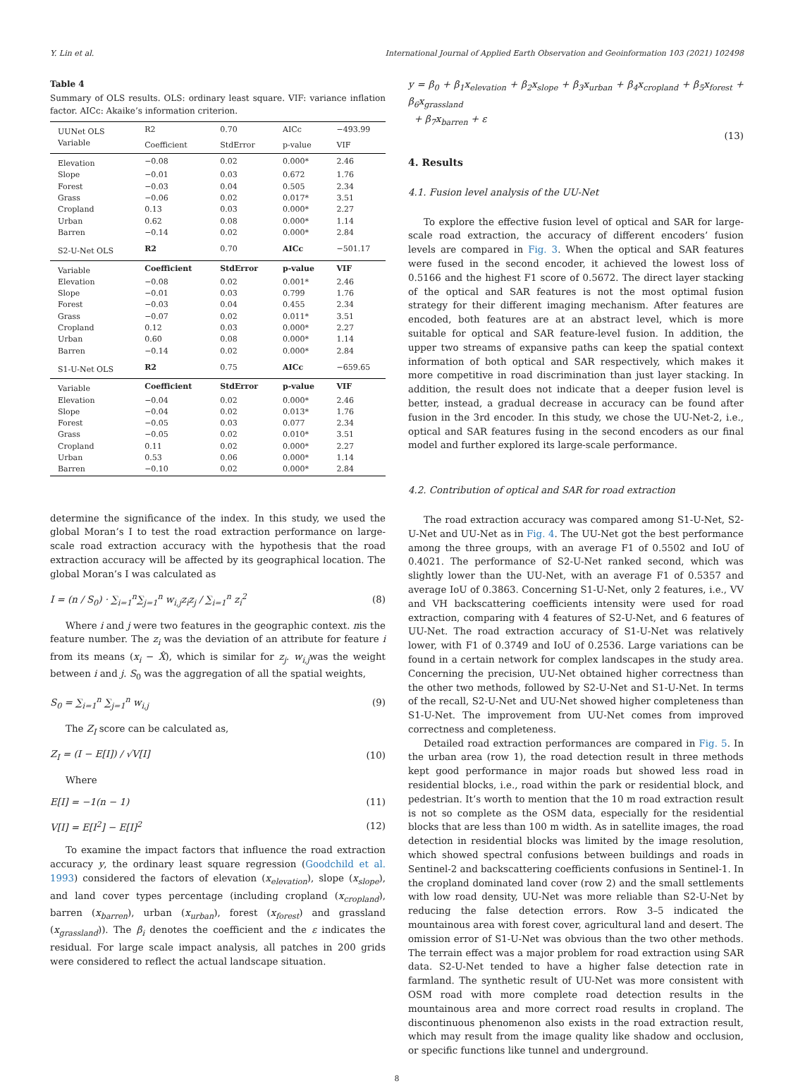Y. Lin et al. International Journal of Applied Earth Observation and Geoinformation 103 (2021) 102498
Table 4
Summary of OLS results. OLS: ordinary least square. VIF: variance inflation factor. AICc: Akaike’s information criterion.
| UUNet OLS | R2 | 0.70 | AICc | −493.99 |
| Variable | Coefficient | StdError | p-value | VIF |
| Elevation | −0.08 | 0.02 | 0.000* | 2.46 |
| Slope | −0.01 | 0.03 | 0.672 | 1.76 |
| Forest | −0.03 | 0.04 | 0.505 | 2.34 |
| Grass | −0.06 | 0.02 | 0.017* | 3.51 |
| Cropland | 0.13 | 0.03 | 0.000* | 2.27 |
| Urban | 0.62 | 0.08 | 0.000* | 1.14 |
| Barren | −0.14 | 0.02 | 0.000* | 2.84 |
| S2-U-Net OLS | R2 | 0.70 | AICc | −501.17 |
| Variable | Coefficient | StdError | p-value | VIF |
| Elevation | −0.08 | 0.02 | 0.001* | 2.46 |
| Slope | −0.01 | 0.03 | 0.799 | 1.76 |
| Forest | −0.03 | 0.04 | 0.455 | 2.34 |
| Grass | −0.07 | 0.02 | 0.011* | 3.51 |
| Cropland | 0.12 | 0.03 | 0.000* | 2.27 |
| Urban | 0.60 | 0.08 | 0.000* | 1.14 |
| Barren | −0.14 | 0.02 | 0.000* | 2.84 |
| S1-U-Net OLS | R2 | 0.75 | AICc | −659.65 |
| Variable | Coefficient | StdError | p-value | VIF |
| Elevation | −0.04 | 0.02 | 0.000* | 2.46 |
| Slope | −0.04 | 0.02 | 0.013* | 1.76 |
| Forest | −0.05 | 0.03 | 0.077 | 2.34 |
| Grass | −0.05 | 0.02 | 0.010* | 3.51 |
| Cropland | 0.11 | 0.02 | 0.000* | 2.27 |
| Urban | 0.53 | 0.06 | 0.000* | 1.14 |
| Barren | −0.10 | 0.02 | 0.000* | 2.84 |
determine the significance of the index. In this study, we used the global Moran’s I to test the road extraction performance on large-scale road extraction accuracy with the hypothesis that the road extraction accuracy will be affected by its geographical location. The global Moran’s I was calculated as
I = (n / S<sub>0</sub>) · ∑<sub>i=1</sub><sup>n</sup>∑<sub>j=1</sub><sup>n</sup> w<sub>i,j</sub>z<sub>i</sub>z<sub>j</sub> / ∑<sub>i=1</sub><sup>n</sup> z<sub>i</sub><sup>2</sup> (8)
Where i and j were two features in the geographic context. nis the feature number. The z<sub>i</sub> was the deviation of an attribute for feature i from its means (x<sub>i</sub> − X̂), which is similar for z<sub>j</sub>. w<sub>i,j</sub>was the weight between i and j. S<sub>0</sub> was the aggregation of all the spatial weights,
S<sub>0</sub> = ∑<sub>i=1</sub><sup>n</sup> ∑<sub>j=1</sub><sup>n</sup> w<sub>i,j</sub> (9)
The Z<sub>I</sub> score can be calculated as,
Z<sub>I</sub> = (I − E[I]) / √V[I] (10)
Where
E[I] = −1(n − 1) (11)
V[I] = E[I<sup>2</sup>] − E[I]<sup>2</sup> (12)
To examine the impact factors that influence the road extraction accuracy y, the ordinary least square regression (Goodchild et al. 1993) considered the factors of elevation (x<sub>elevation</sub>), slope (x<sub>slope</sub>), and land cover types percentage (including cropland (x<sub>cropland</sub>), barren (x<sub>barren</sub>), urban (x<sub>urban</sub>), forest (x<sub>forest</sub>) and grassland (x<sub>grassland</sub>)). The β<sub>i</sub> denotes the coefficient and the ε indicates the residual. For large scale impact analysis, all patches in 200 grids were considered to reflect the actual landscape situation.
y = β<sub>0</sub> + β<sub>1</sub>x<sub>elevation</sub> + β<sub>2</sub>x<sub>slope</sub> + β<sub>3</sub>x<sub>urban</sub> + β<sub>4</sub>x<sub>cropland</sub> + β<sub>5</sub>x<sub>forest</sub> + β<sub>6</sub>x<sub>grassland</sub>
+ β<sub>7</sub>x<sub>barren</sub> + ε
(13)
4. Results
4.1. Fusion level analysis of the UU-Net
To explore the effective fusion level of optical and SAR for large-scale road extraction, the accuracy of different encoders’ fusion levels are compared in Fig. 3. When the optical and SAR features were fused in the second encoder, it achieved the lowest loss of 0.5166 and the highest F1 score of 0.5672. The direct layer stacking of the optical and SAR features is not the most optimal fusion strategy for their different imaging mechanism. After features are encoded, both features are at an abstract level, which is more suitable for optical and SAR feature-level fusion. In addition, the upper two streams of expansive paths can keep the spatial context information of both optical and SAR respectively, which makes it more competitive in road discrimination than just layer stacking. In addition, the result does not indicate that a deeper fusion level is better, instead, a gradual decrease in accuracy can be found after fusion in the 3rd encoder. In this study, we chose the UU-Net-2, i.e., optical and SAR features fusing in the second encoders as our final model and further explored its large-scale performance.
4.2. Contribution of optical and SAR for road extraction
The road extraction accuracy was compared among S1-U-Net, S2-U-Net and UU-Net as in Fig. 4. The UU-Net got the best performance among the three groups, with an average F1 of 0.5502 and IoU of 0.4021. The performance of S2-U-Net ranked second, which was slightly lower than the UU-Net, with an average F1 of 0.5357 and average IoU of 0.3863. Concerning S1-U-Net, only 2 features, i.e., VV and VH backscattering coefficients intensity were used for road extraction, comparing with 4 features of S2-U-Net, and 6 features of UU-Net. The road extraction accuracy of S1-U-Net was relatively lower, with F1 of 0.3749 and IoU of 0.2536. Large variations can be found in a certain network for complex landscapes in the study area. Concerning the precision, UU-Net obtained higher correctness than the other two methods, followed by S2-U-Net and S1-U-Net. In terms of the recall, S2-U-Net and UU-Net showed higher completeness than S1-U-Net. The improvement from UU-Net comes from improved correctness and completeness.
Detailed road extraction performances are compared in Fig. 5. In the urban area (row 1), the road detection result in three methods kept good performance in major roads but showed less road in residential blocks, i.e., road within the park or residential block, and pedestrian. It’s worth to mention that the 10 m road extraction result is not so complete as the OSM data, especially for the residential blocks that are less than 100 m width. As in satellite images, the road detection in residential blocks was limited by the image resolution, which showed spectral confusions between buildings and roads in Sentinel-2 and backscattering coefficients confusions in Sentinel-1. In the cropland dominated land cover (row 2) and the small settlements with low road density, UU-Net was more reliable than S2-U-Net by reducing the false detection errors. Row 3–5 indicated the mountainous area with forest cover, agricultural land and desert. The omission error of S1-U-Net was obvious than the two other methods. The terrain effect was a major problem for road extraction using SAR data. S2-U-Net tended to have a higher false detection rate in farmland. The synthetic result of UU-Net was more consistent with OSM road with more complete road detection results in the mountainous area and more correct road results in cropland. The discontinuous phenomenon also exists in the road extraction result, which may result from the image quality like shadow and occlusion, or specific functions like tunnel and underground.
8